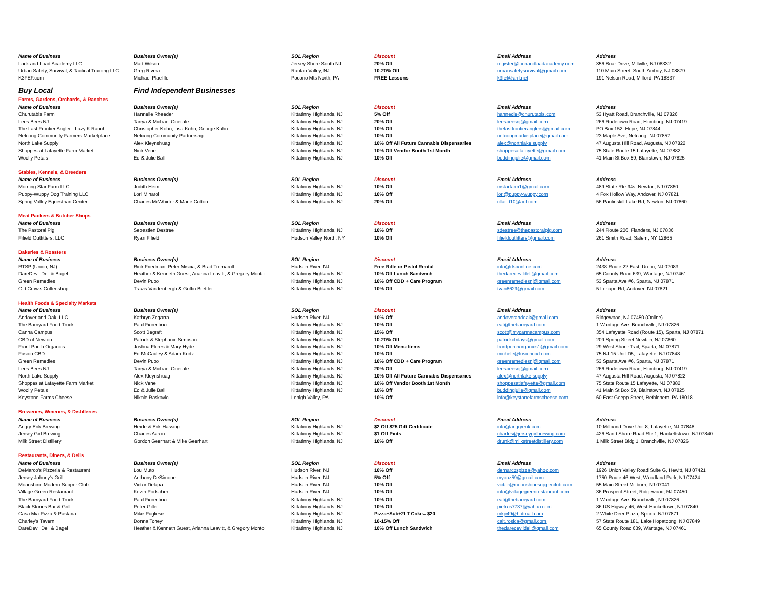| Name of Business | Business Owner(s) | SOL Region | Discount | Email Address | Address |
| --- | --- | --- | --- | --- | --- |
| Lock and Load Academy LLC | Matt Wilson | Jersey Shore South NJ | 20% Off | register@lockandloadacademy.com | 356 Briar Drive, Millville, NJ 08332 |
| Urban Safety, Survival, & Tactical Training LLC | Greg Rivera | Raritan Valley, NJ | 10-20% Off | urbansafetysurvival@gmail.com | 110 Main Street, South Amboy, NJ 08879 |
| K3FEF.com | Michael Pfaeffle | Pocono Mts North, PA | FREE Lessons | k3fef@arrl.net | 191 Nelson Road, Milford, PA 18337 |
| Buy Local | Find Independent Businesses | | | | |
| Farms, Gardens, Orchards, & Ranches | | | | | |
| Name of Business | Business Owner(s) | SOL Region | Discount | Email Address | Address |
| Churutabis Farm | Hannelie Rheeder | Kittatinny Highlands, NJ | 5% Off | hannedie@churutabis.com | 53 Hyatt Road, Branchville, NJ 07826 |
| Lees Bees NJ | Tanya & Michael Cicerale | Kittatinny Highlands, NJ | 20% Off | leesbeesnj@gmail.com | 266 Rudetown Road, Hamburg, NJ 07419 |
| The Last Frontier Angler - Lazy K Ranch | Christopher Kohn, Lisa Kohn, George Kuhn | Kittatinny Highlands, NJ | 10% Off | thelastfrontieranglers@gmail.com | PO Box 152, Hope, NJ 07844 |
| Netcong Community Farmers Marketplace | Netcong Community Partnership | Kittatinny Highlands, NJ | 10% Off | netcongmarketplace@gmail.com | 23 Maple Ave, Netcong, NJ 07857 |
| North Lake Supply | Alex Kleynshuag | Kittatinny Highlands, NJ | 10% Off All Future Cannabis Dispensaries | alex@northlake.supply | 47 Augusta Hill Road, Augusta, NJ 07822 |
| Shoppes at Lafayette Farm Market | Nick Vene | Kittatinny Highlands, NJ | 10% Off Vendor Booth 1st Month | shoppesatlafayette@gmail.com | 75 State Route 15 Lafayette, NJ 07882 |
| Woolly Petals | Ed & Julie Ball | Kittatinny Highlands, NJ | 10% Off | buddingjulie@gmail.com | 41 Main St Box 59, Blairstown, NJ 07825 |
| Stables, Kennels, & Breeders | | | | | |
| Name of Business | Business Owner(s) | SOL Region | Discount | Email Address | Address |
| Morning Star Farm LLC | Judith Heim | Kittatinny Highlands, NJ | 10% Off | mstarfarm1@gmail.com | 489 State Rte 94s, Newton, NJ 07860 |
| Puppy-Wuppy Dog Training LLC | Lori Minaroi | Kittatinny Highlands, NJ | 10% Off | lori@puppy-wuppy.com | 4 Fox Hollow Way, Andover, NJ 07821 |
| Spring Valley Equestrian Center | Charles McWhirter & Marie Cotton | Kittatinny Highlands, NJ | 20% Off | clland10@aol.com | 56 Paulinskill Lake Rd, Newton, NJ 07860 |
| Meat Packers & Butcher Shops | | | | | |
| Name of Business | Business Owner(s) | SOL Region | Discount | Email Address | Address |
| The Pastoral Pig | Sebastien Destree | Kittatinny Highlands, NJ | 10% Off | sdestree@thepastoralpig.com | 244 Route 206, Flanders, NJ 07836 |
| Fifield Outfitters, LLC | Ryan Fifield | Hudson Valley North, NY | 10% Off | fifieldoutfitters@gmail.com | 261 Smith Road, Salem, NY 12865 |
| Bakeries & Roasters | | | | | |
| Name of Business | Business Owner(s) | SOL Region | Discount | Email Address | Address |
| RTSP (Union, NJ) | Rick Friedman, Peter Miscia, & Brad Tremaroll | Hudson River, NJ | Free Rifle or Pistol Rental | info@rtsponline.com | 2438 Route 22 East, Union, NJ 07083 |
| DareDevil Deli & Bagel | Heather & Kenneth Guest, Arianna Leavitt, & Gregory Monto | Kittatinny Highlands, NJ | 10% Off Lunch Sandwich | thedaredevildeli@gmail.com | 65 County Road 639, Wantage, NJ 07461 |
| Green Remedies | Devin Pupo | Kittatinny Highlands, NJ | 10% Off CBD + Care Program | greenremediesnj@gmail.com | 53 Sparta Ave #6, Sparta, NJ 07871 |
| Old Crow's Coffeeshop | Travis Vandenbergh & Griffin Brettler | Kittatinny Highlands, NJ | 10% Off | tvan8629@gmail.com | 5 Lenape Rd, Andover, NJ 07821 |
| Health Foods & Specialty Markets | | | | | |
| Name of Business | Business Owner(s) | SOL Region | Discount | Email Address | Address |
| Andover and Oak, LLC | Kathryn Zegarra | Hudson River, NJ | 10% Off | andoverandoak@gmail.com | Ridgewood, NJ 07450 (Online) |
| The Barnyard Food Truck | Paul Fiorentino | Kittatinny Highlands, NJ | 10% Off | eat@thebarnyard.com | 1 Wantage Ave, Branchville, NJ 07826 |
| Canna Campus | Scott Begraft | Kittatinny Highlands, NJ | 15% Off | scott@mycannacampus.com | 354 Lafayette Road (Route 15), Sparta, NJ 07871 |
| CBD of Newton | Patrick & Stephanie Simpson | Kittatinny Highlands, NJ | 10-20% Off | patrickcbdays@gmail.com | 209 Spring Street Newton, NJ 07860 |
| Front Porch Organics | Joshua Flores & Mary Hyde | Kittatinny Highlands, NJ | 10% Off Menu Items | frontporchorganics1@gmail.com | 29 West Shore Trail, Sparta, NJ 07871 |
| Fusion CBD | Ed McCauley & Adam Kurtz | Kittatinny Highlands, NJ | 10% Off | michele@fusioncbd.com | 75 NJ-15 Unit D5, Lafayette, NJ 07848 |
| Green Remedies | Devin Pupo | Kittatinny Highlands, NJ | 10% Off CBD + Care Program | greenremediesnj@gmail.com | 53 Sparta Ave #6, Sparta, NJ 07871 |
| Lees Bees NJ | Tanya & Michael Cicerale | Kittatinny Highlands, NJ | 20% Off | leesbeesnj@gmail.com | 266 Rudetown Road, Hamburg, NJ 07419 |
| North Lake Supply | Alex Kleynshuag | Kittatinny Highlands, NJ | 10% Off All Future Cannabis Dispensaries | alex@northlake.supply | 47 Augusta Hill Road, Augusta, NJ 07822 |
| Shoppes at Lafayette Farm Market | Nick Vene | Kittatinny Highlands, NJ | 10% Off Vendor Booth 1st Month | shoppesatlafayette@gmail.com | 75 State Route 15 Lafayette, NJ 07882 |
| Woolly Petals | Ed & Julie Ball | Kittatinny Highlands, NJ | 10% Off | buddingjulie@gmail.com | 41 Main St Box 59, Blairstown, NJ 07825 |
| Keystone Farms Cheese | Nikole Raskovic | Lehigh Valley, PA | 10% Off | info@keystonefarmscheese.com | 60 East Goepp Street, Bethlehem, PA 18018 |
| Breweries, Wineries, & Distilleries | | | | | |
| Name of Business | Business Owner(s) | SOL Region | Discount | Email Address | Address |
| Angry Erik Brewing | Heide & Erik Hassing | Kittatinny Highlands, NJ | $2 Off $25 Gift Certificate | info@angryerik.com | 10 Millpond Drive Unit 8, Lafayette, NJ 07848 |
| Jersey Girl Brewing | Charles Aaron | Kittatinny Highlands, NJ | $1 Off Pints | charles@jerseygirlbrewing.com | 426 Sand Shore Road Ste 1, Hackettstown, NJ 07840 |
| Milk Street Distillery | Gordon Geerhart & Mike Geerhart | Kittatinny Highlands, NJ | 10% Off | drunk@milkstreetdistillery.com | 1 Milk Street Bldg 1, Branchville, NJ 07826 |
| Restaurants, Diners, & Delis | | | | | |
| Name of Business | Business Owner(s) | SOL Region | Discount | Email Address | Address |
| DeMarco's Pizzeria & Restaurant | Lou Muto | Hudson River, NJ | 10% Off | demarcospizza@yahoo.com | 1926 Union Valley Road Suite G, Hewitt, NJ 07421 |
| Jersey Johnny's Grill | Anthony DeSimone | Hudson River, NJ | 5% Off | mycuz59@gmail.com | 1750 Route 46 West, Woodland Park, NJ 07424 |
| Moonshine Modern Supper Club | Victor Delapa | Hudson River, NJ | 10% Off | victor@moonshinesupperclub.com | 55 Main Street Millburn, NJ 07041 |
| Village Green Restaurant | Kevin Portscher | Hudson River, NJ | 10% Off | info@villagegreenrestaurant.com | 36 Prospect Street, Ridgewood, NJ 07450 |
| The Barnyard Food Truck | Paul Fiorentino | Kittatinny Highlands, NJ | 10% Off | eat@thebarnyard.com | 1 Wantage Ave, Branchville, NJ 07826 |
| Black Stones Bar & Grill | Peter Giller | Kittatinny Highlands, NJ | 10% Off | pietros7737@yahoo.com | 86 US Higway 46, West Hackettown, NJ 07840 |
| Casa Mia Pizza & Pastaria | Mike Pugliese | Kittatinny Highlands, NJ | Pizza+Sub+2LT Coke= $20 | mkp49@hotmail.com | 2 White Deer Plaza, Sparta, NJ 07871 |
| Charley's Tavern | Donna Toney | Kittatinny Highlands, NJ | 10-15% Off | cait.rosica@gmail.com | 57 State Route 181, Lake Hopatcong, NJ 07849 |
| DareDevil Deli & Bagel | Heather & Kenneth Guest, Arianna Leavitt, & Gregory Monto | Kittatinny Highlands, NJ | 10% Off Lunch Sandwich | thedaredevildeli@gmail.com | 65 County Road 639, Wantage, NJ 07461 |